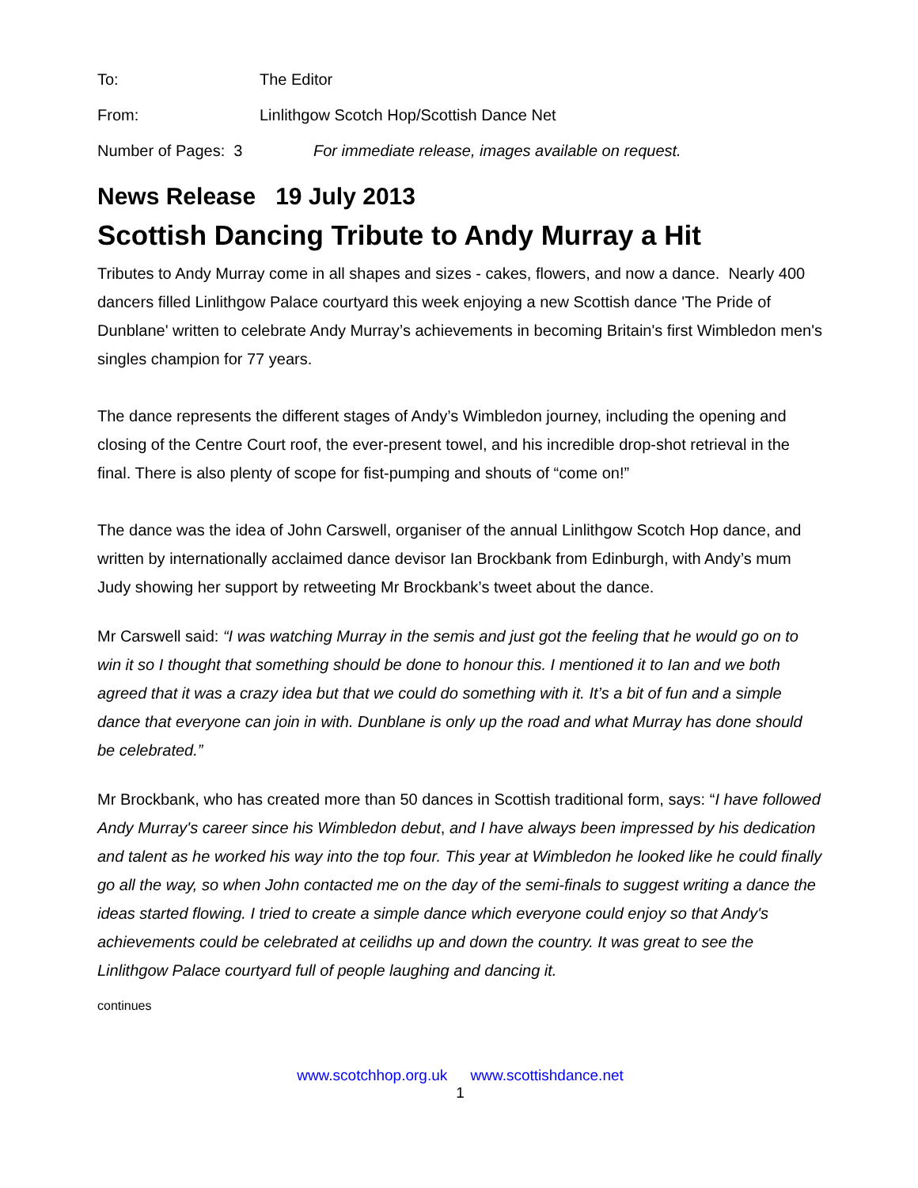To: The Editor
From: Linlithgow Scotch Hop/Scottish Dance Net
Number of Pages: 3 For immediate release, images available on request.
News Release 19 July 2013
Scottish Dancing Tribute to Andy Murray a Hit
Tributes to Andy Murray come in all shapes and sizes - cakes, flowers, and now a dance. Nearly 400 dancers filled Linlithgow Palace courtyard this week enjoying a new Scottish dance 'The Pride of Dunblane' written to celebrate Andy Murray’s achievements in becoming Britain's first Wimbledon men's singles champion for 77 years.
The dance represents the different stages of Andy’s Wimbledon journey, including the opening and closing of the Centre Court roof, the ever-present towel, and his incredible drop-shot retrieval in the final. There is also plenty of scope for fist-pumping and shouts of “come on!”
The dance was the idea of John Carswell, organiser of the annual Linlithgow Scotch Hop dance, and written by internationally acclaimed dance devisor Ian Brockbank from Edinburgh, with Andy’s mum Judy showing her support by retweeting Mr Brockbank’s tweet about the dance.
Mr Carswell said: “I was watching Murray in the semis and just got the feeling that he would go on to win it so I thought that something should be done to honour this. I mentioned it to Ian and we both agreed that it was a crazy idea but that we could do something with it. It’s a bit of fun and a simple dance that everyone can join in with. Dunblane is only up the road and what Murray has done should be celebrated.”
Mr Brockbank, who has created more than 50 dances in Scottish traditional form, says: “I have followed Andy Murray's career since his Wimbledon debut, and I have always been impressed by his dedication and talent as he worked his way into the top four. This year at Wimbledon he looked like he could finally go all the way, so when John contacted me on the day of the semi-finals to suggest writing a dance the ideas started flowing. I tried to create a simple dance which everyone could enjoy so that Andy's achievements could be celebrated at ceilidhs up and down the country. It was great to see the Linlithgow Palace courtyard full of people laughing and dancing it.
continues
www.scotchhop.org.uk www.scottishdance.net
1